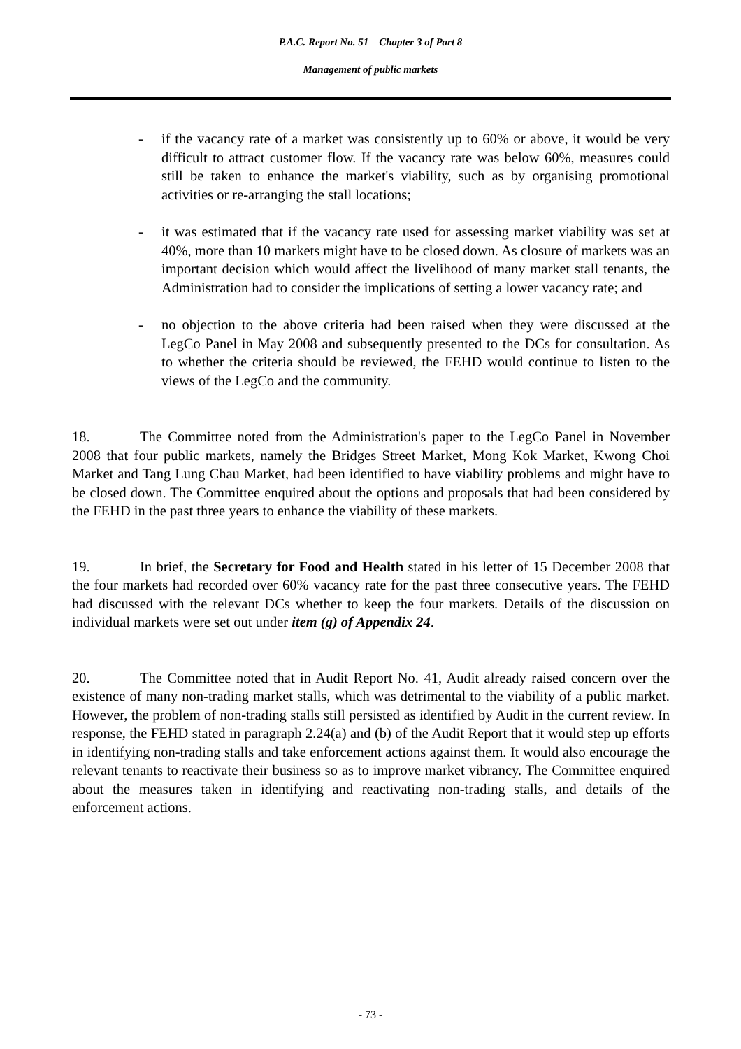P.A.C. Report No. 51 – Chapter 3 of Part 8
Management of public markets
- if the vacancy rate of a market was consistently up to 60% or above, it would be very difficult to attract customer flow. If the vacancy rate was below 60%, measures could still be taken to enhance the market's viability, such as by organising promotional activities or re-arranging the stall locations;
- it was estimated that if the vacancy rate used for assessing market viability was set at 40%, more than 10 markets might have to be closed down. As closure of markets was an important decision which would affect the livelihood of many market stall tenants, the Administration had to consider the implications of setting a lower vacancy rate; and
- no objection to the above criteria had been raised when they were discussed at the LegCo Panel in May 2008 and subsequently presented to the DCs for consultation. As to whether the criteria should be reviewed, the FEHD would continue to listen to the views of the LegCo and the community.
18. The Committee noted from the Administration's paper to the LegCo Panel in November 2008 that four public markets, namely the Bridges Street Market, Mong Kok Market, Kwong Choi Market and Tang Lung Chau Market, had been identified to have viability problems and might have to be closed down. The Committee enquired about the options and proposals that had been considered by the FEHD in the past three years to enhance the viability of these markets.
19. In brief, the Secretary for Food and Health stated in his letter of 15 December 2008 that the four markets had recorded over 60% vacancy rate for the past three consecutive years. The FEHD had discussed with the relevant DCs whether to keep the four markets. Details of the discussion on individual markets were set out under item (g) of Appendix 24.
20. The Committee noted that in Audit Report No. 41, Audit already raised concern over the existence of many non-trading market stalls, which was detrimental to the viability of a public market. However, the problem of non-trading stalls still persisted as identified by Audit in the current review. In response, the FEHD stated in paragraph 2.24(a) and (b) of the Audit Report that it would step up efforts in identifying non-trading stalls and take enforcement actions against them. It would also encourage the relevant tenants to reactivate their business so as to improve market vibrancy. The Committee enquired about the measures taken in identifying and reactivating non-trading stalls, and details of the enforcement actions.
- 73 -